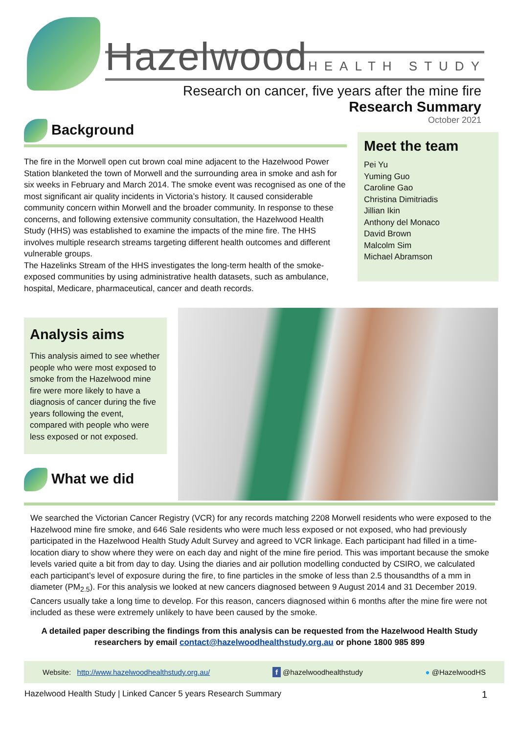Hazelwood HEALTH STUDY
Research on cancer, five years after the mine fire
Research Summary
Background
The fire in the Morwell open cut brown coal mine adjacent to the Hazelwood Power Station blanketed the town of Morwell and the surrounding area in smoke and ash for six weeks in February and March 2014. The smoke event was recognised as one of the most significant air quality incidents in Victoria’s history. It caused considerable community concern within Morwell and the broader community. In response to these concerns, and following extensive community consultation, the Hazelwood Health Study (HHS) was established to examine the impacts of the mine fire. The HHS involves multiple research streams targeting different health outcomes and different vulnerable groups.
The Hazelinks Stream of the HHS investigates the long-term health of the smoke-exposed communities by using administrative health datasets, such as ambulance, hospital, Medicare, pharmaceutical, cancer and death records.
October 2021
Meet the team
Pei Yu
Yuming Guo
Caroline Gao
Christina Dimitriadis
Jillian Ikin
Anthony del Monaco
David Brown
Malcolm Sim
Michael Abramson
Analysis aims
This analysis aimed to see whether people who were most exposed to smoke from the Hazelwood mine fire were more likely to have a diagnosis of cancer during the five years following the event, compared with people who were less exposed or not exposed.
What we did
We searched the Victorian Cancer Registry (VCR) for any records matching 2208 Morwell residents who were exposed to the Hazelwood mine fire smoke, and 646 Sale residents who were much less exposed or not exposed, who had previously participated in the Hazelwood Health Study Adult Survey and agreed to VCR linkage. Each participant had filled in a time-location diary to show where they were on each day and night of the mine fire period. This was important because the smoke levels varied quite a bit from day to day. Using the diaries and air pollution modelling conducted by CSIRO, we calculated each participant’s level of exposure during the fire, to fine particles in the smoke of less than 2.5 thousandths of a mm in diameter (PM<sub>2.5</sub>). For this analysis we looked at new cancers diagnosed between 9 August 2014 and 31 December 2019. Cancers usually take a long time to develop. For this reason, cancers diagnosed within 6 months after the mine fire were not included as these were extremely unlikely to have been caused by the smoke.
A detailed paper describing the findings from this analysis can be requested from the Hazelwood Health Study researchers by email contact@hazelwoodhealthstudy.org.au or phone 1800 985 899
Website: http://www.hazelwoodhealthstudy.org.au/ f @hazelwoodhealthstudy ● @HazelwoodHS
Hazelwood Health Study | Linked Cancer 5 years Research Summary 1